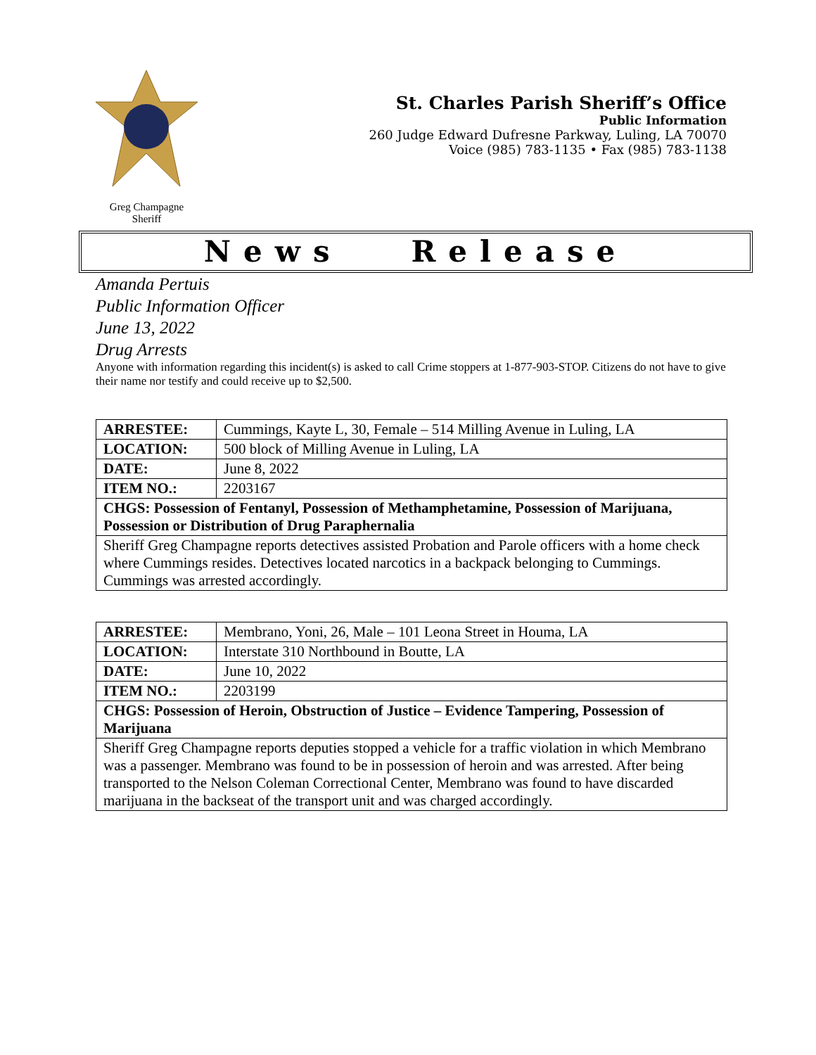Greg Champagne
Sheriff
St. Charles Parish Sheriff’s Office
Public Information
260 Judge Edward Dufresne Parkway, Luling, LA 70070
Voice (985) 783-1135 • Fax (985) 783-1138
News Release
Amanda Pertuis
Public Information Officer
June 13, 2022
Drug Arrests
Anyone with information regarding this incident(s) is asked to call Crime stoppers at 1-877-903-STOP. Citizens do not have to give their name nor testify and could receive up to $2,500.
| ARRESTEE: | Cummings, Kayte L, 30, Female – 514 Milling Avenue in Luling, LA |
| LOCATION: | 500 block of Milling Avenue in Luling, LA |
| DATE: | June 8, 2022 |
| ITEM NO.: | 2203167 |
| CHGS: Possession of Fentanyl, Possession of Methamphetamine, Possession of Marijuana, Possession or Distribution of Drug Paraphernalia | |
| Sheriff Greg Champagne reports detectives assisted Probation and Parole officers with a home check where Cummings resides. Detectives located narcotics in a backpack belonging to Cummings. Cummings was arrested accordingly. | |
| ARRESTEE: | Membrano, Yoni, 26, Male – 101 Leona Street in Houma, LA |
| LOCATION: | Interstate 310 Northbound in Boutte, LA |
| DATE: | June 10, 2022 |
| ITEM NO.: | 2203199 |
| CHGS: Possession of Heroin, Obstruction of Justice – Evidence Tampering, Possession of Marijuana | |
| Sheriff Greg Champagne reports deputies stopped a vehicle for a traffic violation in which Membrano was a passenger. Membrano was found to be in possession of heroin and was arrested. After being transported to the Nelson Coleman Correctional Center, Membrano was found to have discarded marijuana in the backseat of the transport unit and was charged accordingly. | |